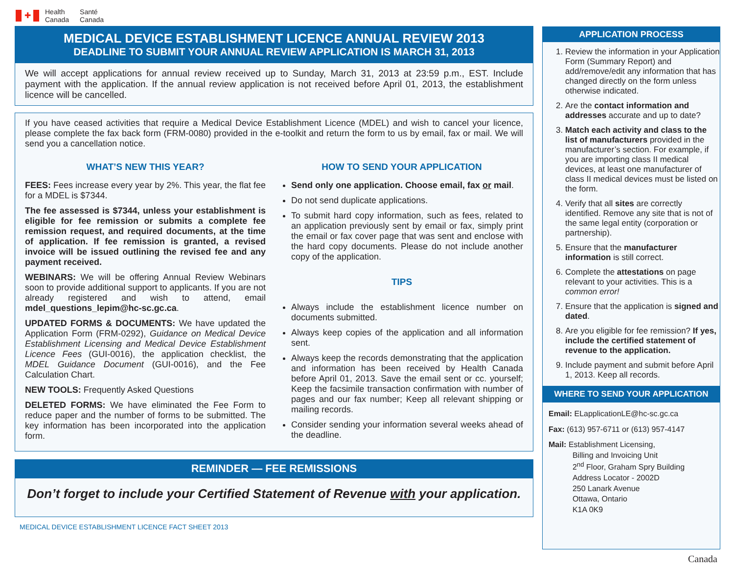✚
Health
Canada
Santé
Canada
MEDICAL DEVICE ESTABLISHMENT LICENCE ANNUAL REVIEW 2013
DEADLINE TO SUBMIT YOUR ANNUAL REVIEW APPLICATION IS MARCH 31, 2013
We will accept applications for annual review received up to Sunday, March 31, 2013 at 23:59 p.m., EST. Include payment with the application. If the annual review application is not received before April 01, 2013, the establishment licence will be cancelled.
If you have ceased activities that require a Medical Device Establishment Licence (MDEL) and wish to cancel your licence, please complete the fax back form (FRM-0080) provided in the e-toolkit and return the form to us by email, fax or mail. We will send you a cancellation notice.
WHAT’S NEW THIS YEAR?
FEES: Fees increase every year by 2%. This year, the flat fee for a MDEL is $7344.
The fee assessed is $7344, unless your establishment is eligible for fee remission or submits a complete fee remission request, and required documents, at the time of application. If fee remission is granted, a revised invoice will be issued outlining the revised fee and any payment received.
WEBINARS: We will be offering Annual Review Webinars soon to provide additional support to applicants. If you are not already registered and wish to attend, email mdel_questions_lepim@hc-sc.gc.ca.
UPDATED FORMS & DOCUMENTS: We have updated the Application Form (FRM-0292), Guidance on Medical Device Establishment Licensing and Medical Device Establishment Licence Fees (GUI-0016), the application checklist, the MDEL Guidance Document (GUI-0016), and the Fee Calculation Chart.
NEW TOOLS: Frequently Asked Questions
DELETED FORMS: We have eliminated the Fee Form to reduce paper and the number of forms to be submitted. The key information has been incorporated into the application form.
HOW TO SEND YOUR APPLICATION
Send only one application. Choose email, fax or mail.
Do not send duplicate applications.
To submit hard copy information, such as fees, related to an application previously sent by email or fax, simply print the email or fax cover page that was sent and enclose with the hard copy documents. Please do not include another copy of the application.
TIPS
Always include the establishment licence number on documents submitted.
Always keep copies of the application and all information sent.
Always keep the records demonstrating that the application and information has been received by Health Canada before April 01, 2013. Save the email sent or cc. yourself; Keep the facsimile transaction confirmation with number of pages and our fax number; Keep all relevant shipping or mailing records.
Consider sending your information several weeks ahead of the deadline.
REMINDER — FEE REMISSIONS
Don’t forget to include your Certified Statement of Revenue with your application.
MEDICAL DEVICE ESTABLISHMENT LICENCE FACT SHEET 2013
APPLICATION PROCESS
1. Review the information in your Application Form (Summary Report) and add/remove/edit any information that has changed directly on the form unless otherwise indicated.
2. Are the contact information and addresses accurate and up to date?
3. Match each activity and class to the list of manufacturers provided in the manufacturer’s section. For example, if you are importing class II medical devices, at least one manufacturer of class II medical devices must be listed on the form.
4. Verify that all sites are correctly identified. Remove any site that is not of the same legal entity (corporation or partnership).
5. Ensure that the manufacturer information is still correct.
6. Complete the attestations on page relevant to your activities. This is a common error!
7. Ensure that the application is signed and dated.
8. Are you eligible for fee remission? If yes, include the certified statement of revenue to the application.
9. Include payment and submit before April 1, 2013. Keep all records.
WHERE TO SEND YOUR APPLICATION
Email: ELapplicationLE@hc-sc.gc.ca
Fax: (613) 957-6711 or (613) 957-4147
Mail: Establishment Licensing,
Billing and Invoicing Unit
2<sup>nd</sup> Floor, Graham Spry Building
Address Locator - 2002D
250 Lanark Avenue
Ottawa, Ontario
K1A 0K9
Canada